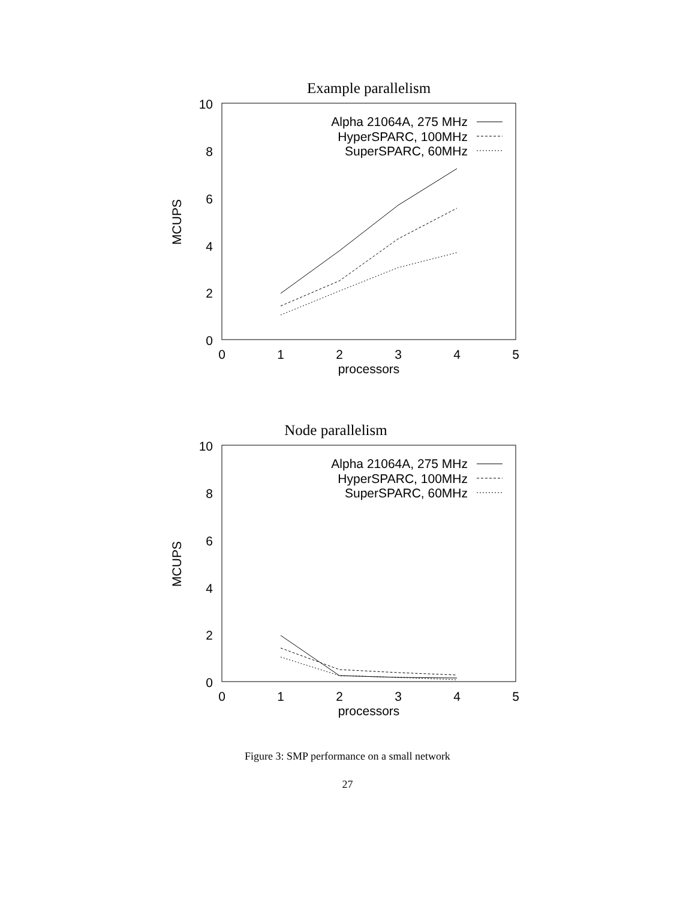Example parallelism
10
8
6
4
2
0
0
1
2
3
4
5
processors
MCUPS
Alpha 21064A, 275 MHz
HyperSPARC, 100MHz
SuperSPARC, 60MHz
Node parallelism
10
8
6
4
2
0
0
1
2
3
4
5
processors
MCUPS
Alpha 21064A, 275 MHz
HyperSPARC, 100MHz
SuperSPARC, 60MHz
Figure 3: SMP performance on a small network
27